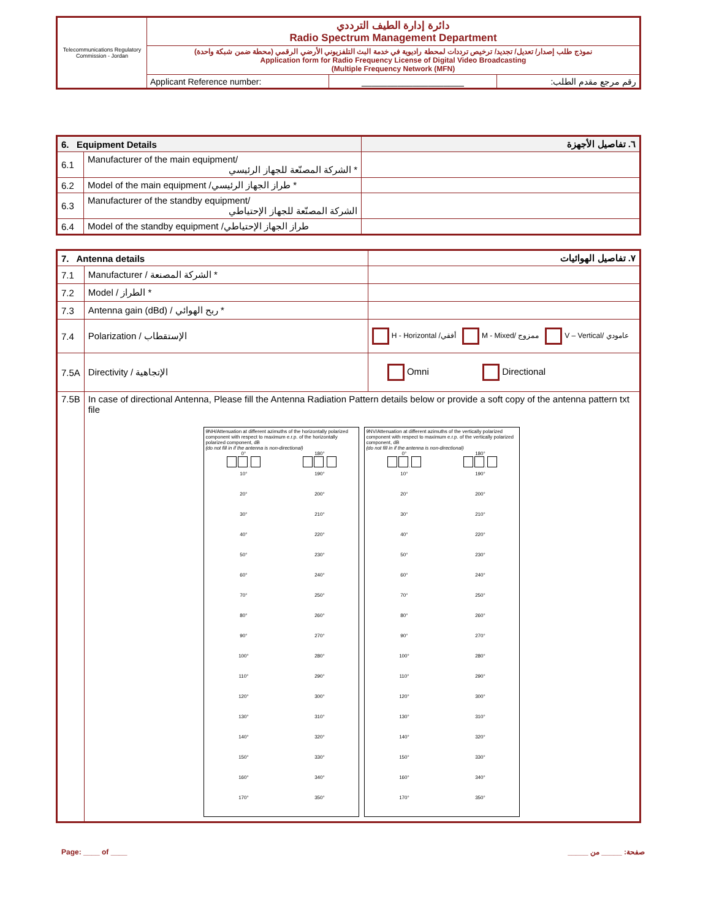| Telecommunications Regulatory Commission - Jordan | دائرة إدارة الطيف الترددي Radio Spectrum Management Department | | |
| | نموذج طلب إصدار/ تعديل/ تجديد/ ترخيص ترددات لمحطة راديوية في خدمة البث التلفزيوني الأرضي الرقمي (محطة ضمن شبكة واحدة) Application form for Radio Frequency License of Digital Video Broadcasting (Multiple Frequency Network (MFN) | | |
| | Applicant Reference number: | ____________________ | رقم مرجع مقدم الطلب: |
| 6. Equipment Details | | ٦. تفاصيل الأجهزة |
| 6.1 | Manufacturer of the main equipment/ * الشركة المصنّعة للجهاز الرئيسي | |
| 6.2 | Model of the main equipment /طراز الجهاز الرئيسي * | |
| 6.3 | Manufacturer of the standby equipment/ الشركة المصنّعة للجهاز الإحتياطي | |
| 6.4 | Model of the standby equipment /طراز الجهاز الإحتياطي | |
| 7. Antenna details | | ٧. تفاصيل الهوائيات |
| 7.1 | Manufacturer / الشركة المصنعة * | |
| 7.2 | Model / الطراز * | |
| 7.3 | Antenna gain (dBd) / ربح الهوائي * | |
| 7.4 | Polarization / الإستقطاب | H - Horizontal /أفقي M - Mixed/ ممزوج V – Vertical/ عامودي |
| 7.5A | Directivity / الإتجاهية | Omni Directional |
| 7.5B | In case of directional Antenna, Please fill the Antenna Radiation Pattern details below or provide a soft copy of the antenna pattern txt file 9NH/Attenuation at different azimuths of the horizontally polarized component with respect to maximum e.r.p. of the horizontally polarized component, dB (do not fill in if the antenna is non-directional) 0° . 180° . 10° 190° 20° 200° 30° 210° 40° 220° 50° 230° 60° 240° 70° 250° 80° 260° 90° 270° 100° 280° 110° 290° 120° 300° 130° 310° 140° 320° 150° 330° 160° 340° 170° 350° 9NV/Attenuation at different azimuths of the vertically polarized component with respect to maximum e.r.p. of the vertically polarized component, dB (do not fill in if the antenna is non-directional) 0° . 180° . 10° 190° 20° 200° 30° 210° 40° 220° 50° 230° 60° 240° 70° 250° 80° 260° 90° 270° 100° 280° 110° 290° 120° 300° 130° 310° 140° 320° 150° 330° 160° 340° 170° 350° | |
Page: ____ of ____ صفحة: _____ من _____